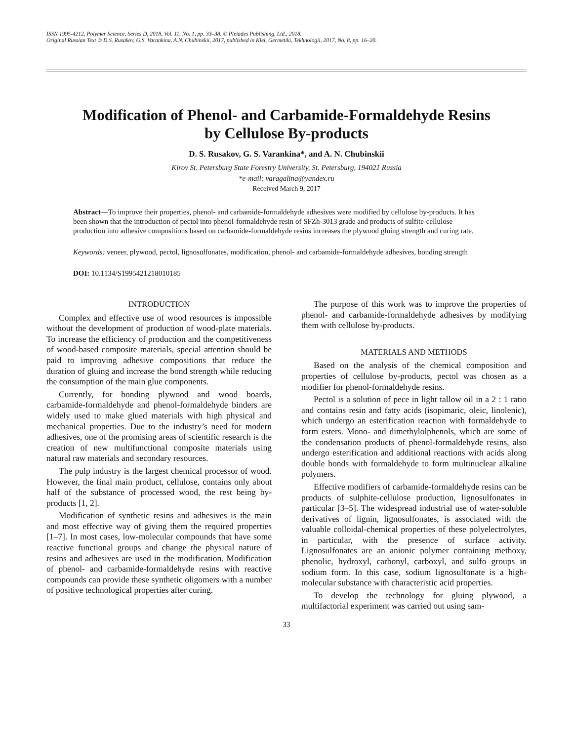ISSN 1995-4212, Polymer Science, Series D, 2018, Vol. 11, No. 1, pp. 33–38. © Pleiades Publishing, Ltd., 2018.
Original Russian Text © D.S. Rusakov, G.S. Varankina, A.N. Chubinskii, 2017, published in Klei, Germetiki, Tekhnologii, 2017, No. 8, pp. 16–20.
Modification of Phenol- and Carbamide-Formaldehyde Resins
by Cellulose By-products
D. S. Rusakov, G. S. Varankina*, and A. N. Chubinskii
Kirov St. Petersburg State Forestry University, St. Petersburg, 194021 Russia
*e-mail: varagalina@yandex.ru
Received March 9, 2017
Abstract—To improve their properties, phenol- and carbamide-formaldehyde adhesives were modified by cellulose by-products. It has been shown that the introduction of pectol into phenol-formaldehyde resin of SFZh-3013 grade and products of sulfite-cellulose production into adhesive compositions based on carbamide-formaldehyde resins increases the plywood gluing strength and curing rate.
Keywords: veneer, plywood, pectol, lignosulfonates, modification, phenol- and carbamide-formaldehyde adhesives, bonding strength
DOI: 10.1134/S1995421218010185
INTRODUCTION
Complex and effective use of wood resources is impossible without the development of production of wood-plate materials. To increase the efficiency of production and the competitiveness of wood-based composite materials, special attention should be paid to improving adhesive compositions that reduce the duration of gluing and increase the bond strength while reducing the consumption of the main glue components.
Currently, for bonding plywood and wood boards, carbamide-formaldehyde and phenol-formaldehyde binders are widely used to make glued materials with high physical and mechanical properties. Due to the industry’s need for modern adhesives, one of the promising areas of scientific research is the creation of new multifunctional composite materials using natural raw materials and secondary resources.
The pulp industry is the largest chemical processor of wood. However, the final main product, cellulose, contains only about half of the substance of processed wood, the rest being by-products [1, 2].
Modification of synthetic resins and adhesives is the main and most effective way of giving them the required properties [1–7]. In most cases, low-molecular compounds that have some reactive functional groups and change the physical nature of resins and adhesives are used in the modification. Modification of phenol- and carbamide-formaldehyde resins with reactive compounds can provide these synthetic oligomers with a number of positive technological properties after curing.
The purpose of this work was to improve the properties of phenol- and carbamide-formaldehyde adhesives by modifying them with cellulose by-products.
MATERIALS AND METHODS
Based on the analysis of the chemical composition and properties of cellulose by-products, pectol was chosen as a modifier for phenol-formaldehyde resins.
Pectol is a solution of pece in light tallow oil in a 2 : 1 ratio and contains resin and fatty acids (isopimaric, oleic, linolenic), which undergo an esterification reaction with formaldehyde to form esters. Mono- and dimethylolphenols, which are some of the condensation products of phenol-formaldehyde resins, also undergo esterification and additional reactions with acids along double bonds with formaldehyde to form multinuclear alkaline polymers.
Effective modifiers of carbamide-formaldehyde resins can be products of sulphite-cellulose production, lignosulfonates in particular [3–5]. The widespread industrial use of water-soluble derivatives of lignin, lignosulfonates, is associated with the valuable colloidal-chemical properties of these polyelectrolytes, in particular, with the presence of surface activity. Lignosulfonates are an anionic polymer containing methoxy, phenolic, hydroxyl, carbonyl, carboxyl, and sulfo groups in sodium form. In this case, sodium lignosulfonate is a high-molecular substance with characteristic acid properties.
To develop the technology for gluing plywood, a multifactorial experiment was carried out using sam-
33